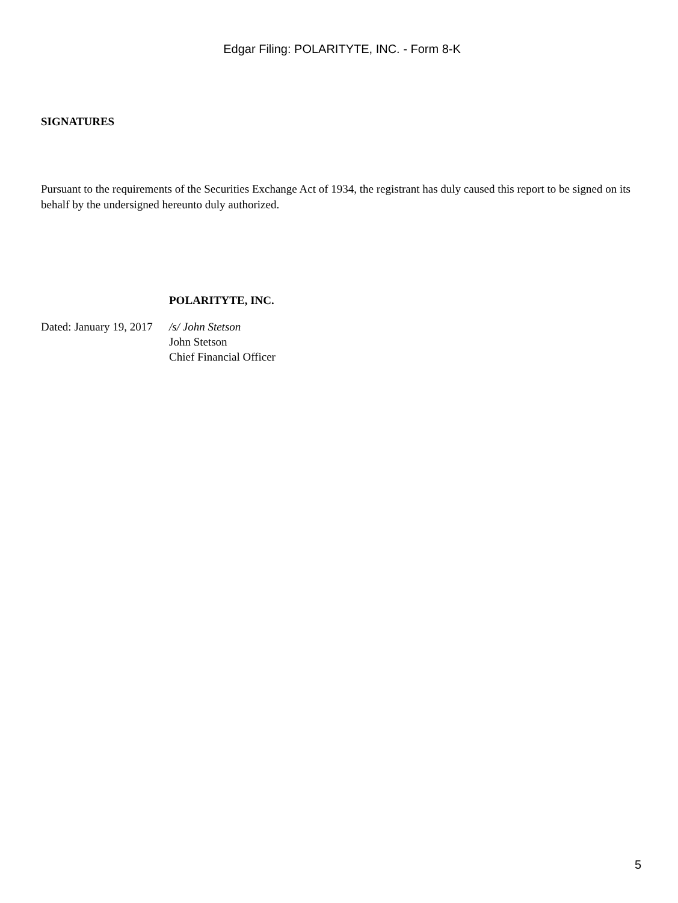Edgar Filing: POLARITYTE, INC. - Form 8-K
SIGNATURES
Pursuant to the requirements of the Securities Exchange Act of 1934, the registrant has duly caused this report to be signed on its behalf by the undersigned hereunto duly authorized.
POLARITYTE, INC.
| Dated: January 19, 2017 | /s/ John Stetson John Stetson Chief Financial Officer |
5